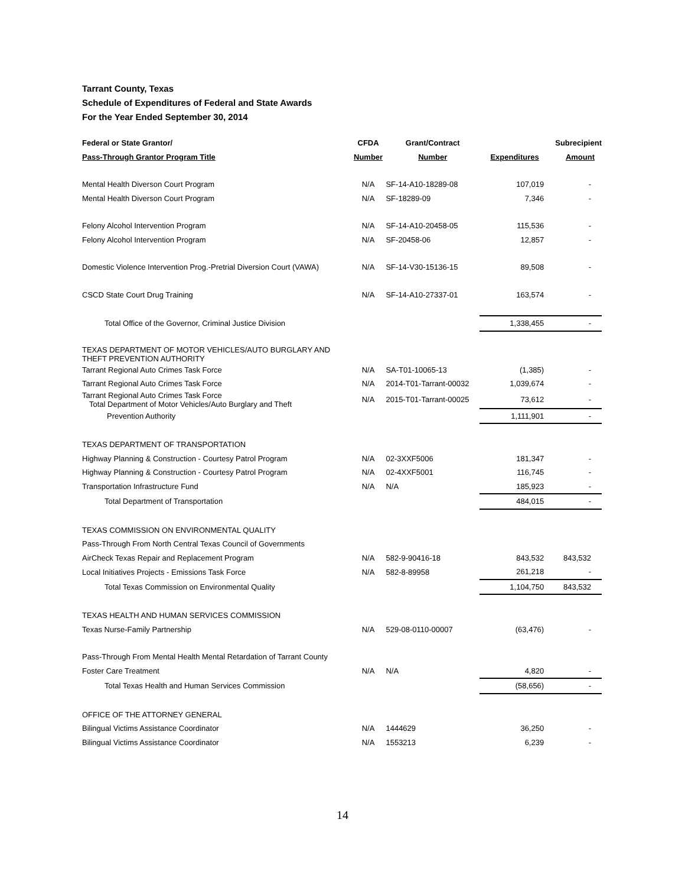Tarrant County, Texas
Schedule of Expenditures of Federal and State Awards
For the Year Ended September 30, 2014
| Federal or State Grantor/ | CFDA | Grant/Contract | | Subrecipient |
| --- | --- | --- | --- | --- |
| Pass-Through Grantor Program Title | Number | Number | Expenditures | Amount |
| Mental Health Diverson Court Program | N/A | SF-14-A10-18289-08 | 107,019 | - |
| Mental Health Diverson Court Program | N/A | SF-18289-09 | 7,346 | - |
| Felony Alcohol Intervention Program | N/A | SF-14-A10-20458-05 | 115,536 | - |
| Felony Alcohol Intervention Program | N/A | SF-20458-06 | 12,857 | - |
| Domestic Violence Intervention Prog.-Pretrial Diversion Court (VAWA) | N/A | SF-14-V30-15136-15 | 89,508 | - |
| CSCD State Court Drug Training | N/A | SF-14-A10-27337-01 | 163,574 | - |
| Total Office of the Governor, Criminal Justice Division | | | 1,338,455 | - |
| TEXAS DEPARTMENT OF MOTOR VEHICLES/AUTO BURGLARY AND THEFT PREVENTION AUTHORITY | | | | |
| Tarrant Regional Auto Crimes Task Force | N/A | SA-T01-10065-13 | (1,385) | - |
| Tarrant Regional Auto Crimes Task Force | N/A | 2014-T01-Tarrant-00032 | 1,039,674 | - |
| Tarrant Regional Auto Crimes Task Force Total Department of Motor Vehicles/Auto Burglary and Theft | N/A | 2015-T01-Tarrant-00025 | 73,612 | - |
| Prevention Authority | | | 1,111,901 | - |
| TEXAS DEPARTMENT OF TRANSPORTATION | | | | |
| Highway Planning & Construction - Courtesy Patrol Program | N/A | 02-3XXF5006 | 181,347 | - |
| Highway Planning & Construction - Courtesy Patrol Program | N/A | 02-4XXF5001 | 116,745 | - |
| Transportation Infrastructure Fund | N/A | N/A | 185,923 | - |
| Total Department of Transportation | | | 484,015 | - |
| TEXAS COMMISSION ON ENVIRONMENTAL QUALITY | | | | |
| Pass-Through From North Central Texas Council of Governments | | | | |
| AirCheck Texas Repair and Replacement Program | N/A | 582-9-90416-18 | 843,532 | 843,532 |
| Local Initiatives Projects - Emissions Task Force | N/A | 582-8-89958 | 261,218 | - |
| Total Texas Commission on Environmental Quality | | | 1,104,750 | 843,532 |
| TEXAS HEALTH AND HUMAN SERVICES COMMISSION | | | | |
| Texas Nurse-Family Partnership | N/A | 529-08-0110-00007 | (63,476) | - |
| Pass-Through From Mental Health Mental Retardation of Tarrant County | | | | |
| Foster Care Treatment | N/A | N/A | 4,820 | - |
| Total Texas Health and Human Services Commission | | | (58,656) | - |
| OFFICE OF THE ATTORNEY GENERAL | | | | |
| Bilingual Victims Assistance Coordinator | N/A | 1444629 | 36,250 | - |
| Bilingual Victims Assistance Coordinator | N/A | 1553213 | 6,239 | - |
14